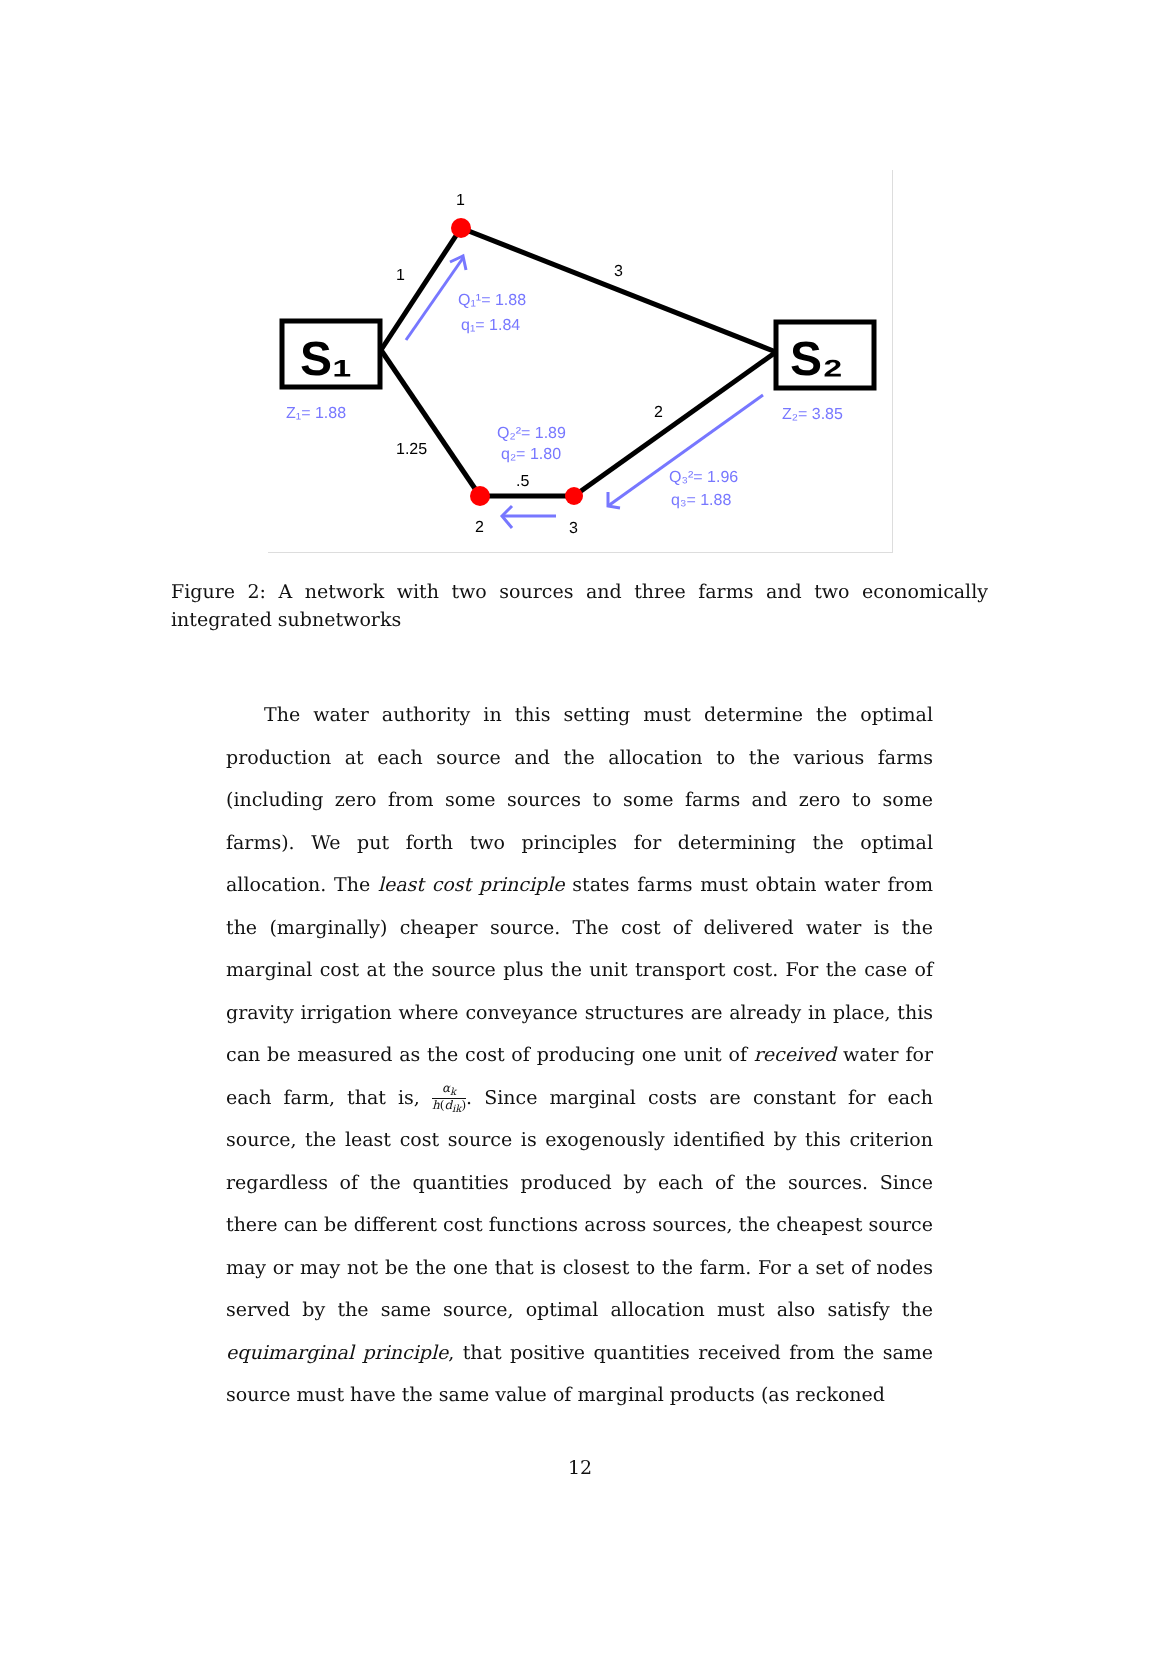S₁
S₂
1
1
3
2
1.25
.5
2
3
Q₁¹= 1.88
q₁= 1.84
Z₁= 1.88
Z₂= 3.85
Q₂²= 1.89
q₂= 1.80
Q₃²= 1.96
q₃= 1.88
Figure 2: A network with two sources and three farms and two economically integrated subnetworks
  The water authority in this setting must determine the optimal production at each source and the allocation to the various farms (including zero from some sources to some farms and zero to some farms). We put forth two principles for determining the optimal allocation. The least cost principle states farms must obtain water from the (marginally) cheaper source. The cost of delivered water is the marginal cost at the source plus the unit transport cost. For the case of gravity irrigation where conveyance structures are already in place, this can be measured as the cost of producing one unit of received water for each farm, that is, α<sub>k</sub> h(d<sub>ik</sub>). Since marginal costs are constant for each source, the least cost source is exogenously identified by this criterion regardless of the quantities produced by each of the sources. Since there can be different cost functions across sources, the cheapest source may or may not be the one that is closest to the farm. For a set of nodes served by the same source, optimal allocation must also satisfy the equimarginal principle, that positive quantities received from the same source must have the same value of marginal products (as reckoned
12